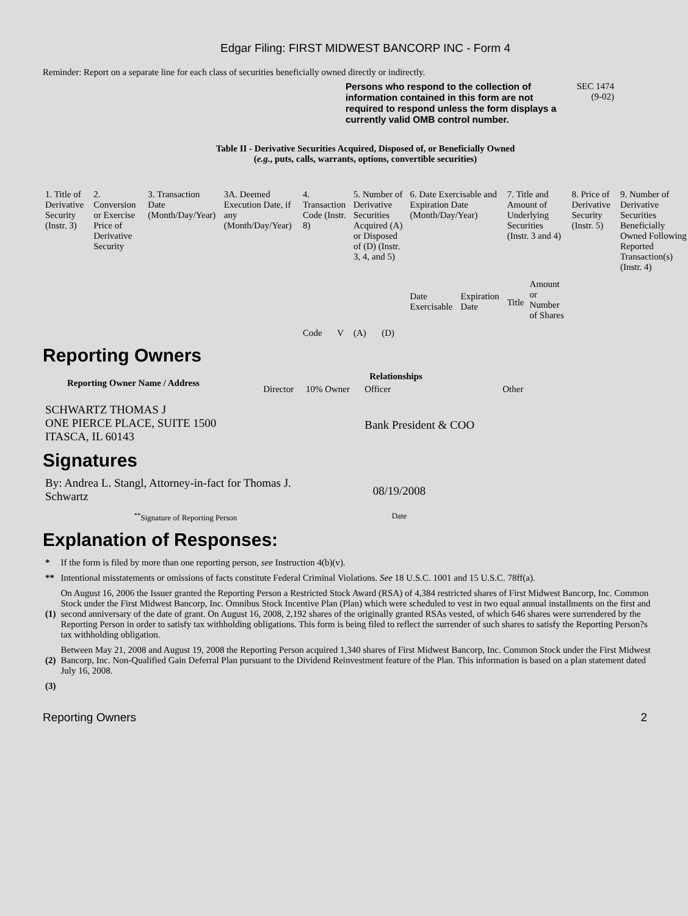Edgar Filing: FIRST MIDWEST BANCORP INC - Form 4
Reminder: Report on a separate line for each class of securities beneficially owned directly or indirectly.
Persons who respond to the collection of information contained in this form are not required to respond unless the form displays a currently valid OMB control number.
SEC 1474
(9-02)
Table II - Derivative Securities Acquired, Disposed of, or Beneficially Owned
(e.g., puts, calls, warrants, options, convertible securities)
| 1. Title of Derivative Security (Instr. 3) | 2. Conversion or Exercise Price of Derivative Security | 3. Transaction Date (Month/Day/Year) | 3A. Deemed Execution Date, if any (Month/Day/Year) | 4. Transaction Code (Instr. 8) | | 5. Number of Derivative Securities Acquired (A) or Disposed of (D) (Instr. 3, 4, and 5) | | 6. Date Exercisable and Expiration Date (Month/Day/Year) | | 7. Title and Amount of Underlying Securities (Instr. 3 and 4) | | 8. Price of Derivative Security (Instr. 5) | 9. Number of Derivative Securities Beneficially Owned Following Reported Transaction(s) (Instr. 4) |
| --- | --- | --- | --- | --- | --- | --- | --- | --- | --- | --- | --- | --- | --- |
| | | | | Code | V | (A) | (D) | Date Exercisable | Expiration Date | Title | Amount or Number of Shares | | |
Reporting Owners
| Reporting Owner Name / Address | Relationships | | | |
| --- | --- | --- | --- | --- |
| | Director | 10% Owner | Officer | Other |
| SCHWARTZ THOMAS J ONE PIERCE PLACE, SUITE 1500 ITASCA, IL 60143 | | | Bank President & COO | |
Signatures
| By: Andrea L. Stangl, Attorney-in-fact for Thomas J. Schwartz | 08/19/2008 |
| <sup>**</sup> Signature of Reporting Person | Date |
Explanation of Responses:
| * | If the form is filed by more than one reporting person, see Instruction 4(b)(v). |
| ** | Intentional misstatements or omissions of facts constitute Federal Criminal Violations. See 18 U.S.C. 1001 and 15 U.S.C. 78ff(a). |
| (1) | On August 16, 2006 the Issuer granted the Reporting Person a Restricted Stock Award (RSA) of 4,384 restricted shares of First Midwest Bancorp, Inc. Common Stock under the First Midwest Bancorp, Inc. Omnibus Stock Incentive Plan (Plan) which were scheduled to vest in two equal annual installments on the first and second anniversary of the date of grant. On August 16, 2008, 2,192 shares of the originally granted RSAs vested, of which 646 shares were surrendered by the Reporting Person in order to satisfy tax withholding obligations. This form is being filed to reflect the surrender of such shares to satisfy the Reporting Person?s tax withholding obligation. |
| (2) | Between May 21, 2008 and August 19, 2008 the Reporting Person acquired 1,340 shares of First Midwest Bancorp, Inc. Common Stock under the First Midwest Bancorp, Inc. Non-Qualified Gain Deferral Plan pursuant to the Dividend Reinvestment feature of the Plan. This information is based on a plan statement dated July 16, 2008. |
| (3) | |
Reporting Owners 2